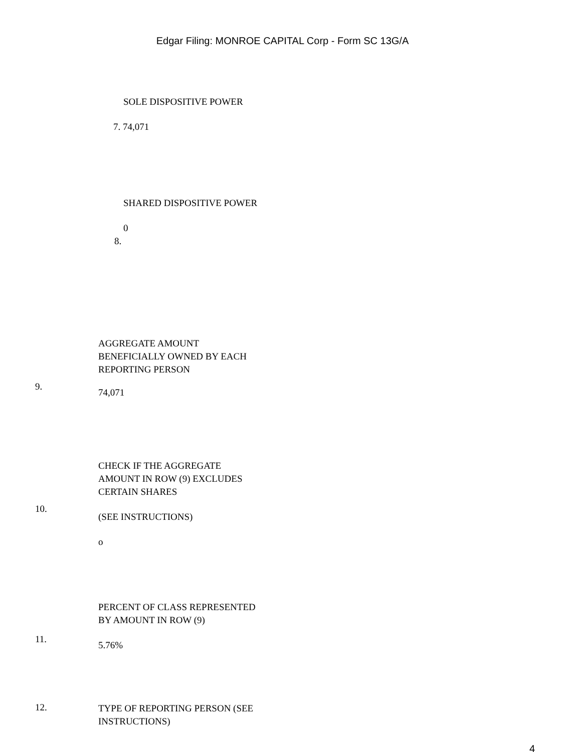Edgar Filing: MONROE CAPITAL Corp - Form SC 13G/A
SOLE DISPOSITIVE POWER
7. 74,071
SHARED DISPOSITIVE POWER
0
8.
9.
AGGREGATE AMOUNT
BENEFICIALLY OWNED BY EACH
REPORTING PERSON
74,071
10.
CHECK IF THE AGGREGATE
AMOUNT IN ROW (9) EXCLUDES
CERTAIN SHARES
(SEE INSTRUCTIONS)
o
11.
PERCENT OF CLASS REPRESENTED
BY AMOUNT IN ROW (9)
5.76%
12.
TYPE OF REPORTING PERSON (SEE
INSTRUCTIONS)
4